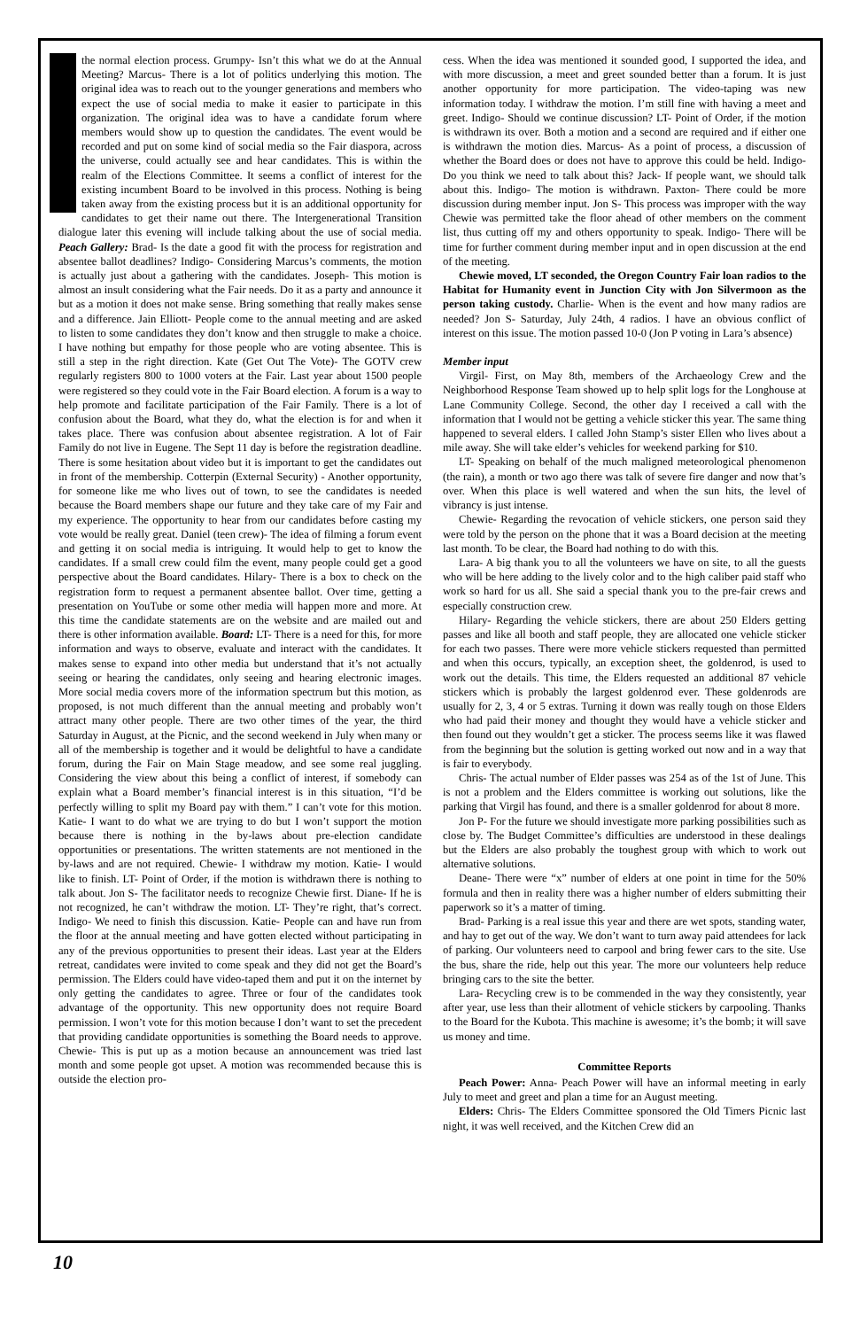the normal election process. Grumpy- Isn’t this what we do at the Annual Meeting? Marcus- There is a lot of politics underlying this motion. The original idea was to reach out to the younger generations and members who expect the use of social media to make it easier to participate in this organization. The original idea was to have a candidate forum where members would show up to question the candidates. The event would be recorded and put on some kind of social media so the Fair diaspora, across the universe, could actually see and hear candidates. This is within the realm of the Elections Committee. It seems a conflict of interest for the existing incumbent Board to be involved in this process. Nothing is being taken away from the existing process but it is an additional opportunity for candidates to get their name out there. The Intergenerational Transition dialogue later this evening will include talking about the use of social media. Peach Gallery: Brad- Is the date a good fit with the process for registration and absentee ballot deadlines? Indigo- Considering Marcus’s comments, the motion is actually just about a gathering with the candidates. Joseph- This motion is almost an insult considering what the Fair needs. Do it as a party and announce it but as a motion it does not make sense. Bring something that really makes sense and a difference. Jain Elliott- People come to the annual meeting and are asked to listen to some candidates they don’t know and then struggle to make a choice. I have nothing but empathy for those people who are voting absentee. This is still a step in the right direction. Kate (Get Out The Vote)- The GOTV crew regularly registers 800 to 1000 voters at the Fair. Last year about 1500 people were registered so they could vote in the Fair Board election. A forum is a way to help promote and facilitate participation of the Fair Family. There is a lot of confusion about the Board, what they do, what the election is for and when it takes place. There was confusion about absentee registration. A lot of Fair Family do not live in Eugene. The Sept 11 day is before the registration deadline. There is some hesitation about video but it is important to get the candidates out in front of the membership. Cotterpin (External Security) - Another opportunity, for someone like me who lives out of town, to see the candidates is needed because the Board members shape our future and they take care of my Fair and my experience. The opportunity to hear from our candidates before casting my vote would be really great. Daniel (teen crew)- The idea of filming a forum event and getting it on social media is intriguing. It would help to get to know the candidates. If a small crew could film the event, many people could get a good perspective about the Board candidates. Hilary- There is a box to check on the registration form to request a permanent absentee ballot. Over time, getting a presentation on YouTube or some other media will happen more and more. At this time the candidate statements are on the website and are mailed out and there is other information available. Board: LT- There is a need for this, for more information and ways to observe, evaluate and interact with the candidates. It makes sense to expand into other media but understand that it’s not actually seeing or hearing the candidates, only seeing and hearing electronic images. More social media covers more of the information spectrum but this motion, as proposed, is not much different than the annual meeting and probably won’t attract many other people. There are two other times of the year, the third Saturday in August, at the Picnic, and the second weekend in July when many or all of the membership is together and it would be delightful to have a candidate forum, during the Fair on Main Stage meadow, and see some real juggling. Considering the view about this being a conflict of interest, if somebody can explain what a Board member’s financial interest is in this situation, “I’d be perfectly willing to split my Board pay with them.” I can’t vote for this motion. Katie- I want to do what we are trying to do but I won’t support the motion because there is nothing in the by-laws about pre-election candidate opportunities or presentations. The written statements are not mentioned in the by-laws and are not required. Chewie- I withdraw my motion. Katie- I would like to finish. LT- Point of Order, if the motion is withdrawn there is nothing to talk about. Jon S- The facilitator needs to recognize Chewie first. Diane- If he is not recognized, he can’t withdraw the motion. LT- They’re right, that’s correct. Indigo- We need to finish this discussion. Katie- People can and have run from the floor at the annual meeting and have gotten elected without participating in any of the previous opportunities to present their ideas. Last year at the Elders retreat, candidates were invited to come speak and they did not get the Board’s permission. The Elders could have video-taped them and put it on the internet by only getting the candidates to agree. Three or four of the candidates took advantage of the opportunity. This new opportunity does not require Board permission. I won’t vote for this motion because I don’t want to set the precedent that providing candidate opportunities is something the Board needs to approve. Chewie- This is put up as a motion because an announcement was tried last month and some people got upset. A motion was recommended because this is outside the election pro-
cess. When the idea was mentioned it sounded good, I supported the idea, and with more discussion, a meet and greet sounded better than a forum. It is just another opportunity for more participation. The video-taping was new information today. I withdraw the motion. I’m still fine with having a meet and greet. Indigo- Should we continue discussion? LT- Point of Order, if the motion is withdrawn its over. Both a motion and a second are required and if either one is withdrawn the motion dies. Marcus- As a point of process, a discussion of whether the Board does or does not have to approve this could be held. Indigo- Do you think we need to talk about this? Jack- If people want, we should talk about this. Indigo- The motion is withdrawn. Paxton- There could be more discussion during member input. Jon S- This process was improper with the way Chewie was permitted take the floor ahead of other members on the comment list, thus cutting off my and others opportunity to speak. Indigo- There will be time for further comment during member input and in open discussion at the end of the meeting.
Chewie moved, LT seconded, the Oregon Country Fair loan radios to the Habitat for Humanity event in Junction City with Jon Silvermoon as the person taking custody. Charlie- When is the event and how many radios are needed? Jon S- Saturday, July 24th, 4 radios. I have an obvious conflict of interest on this issue. The motion passed 10-0 (Jon P voting in Lara’s absence)
Member input
Virgil- First, on May 8th, members of the Archaeology Crew and the Neighborhood Response Team showed up to help split logs for the Longhouse at Lane Community College. Second, the other day I received a call with the information that I would not be getting a vehicle sticker this year. The same thing happened to several elders. I called John Stamp’s sister Ellen who lives about a mile away. She will take elder’s vehicles for weekend parking for $10.
LT- Speaking on behalf of the much maligned meteorological phenomenon (the rain), a month or two ago there was talk of severe fire danger and now that’s over. When this place is well watered and when the sun hits, the level of vibrancy is just intense.
Chewie- Regarding the revocation of vehicle stickers, one person said they were told by the person on the phone that it was a Board decision at the meeting last month. To be clear, the Board had nothing to do with this.
Lara- A big thank you to all the volunteers we have on site, to all the guests who will be here adding to the lively color and to the high caliber paid staff who work so hard for us all. She said a special thank you to the pre-fair crews and especially construction crew.
Hilary- Regarding the vehicle stickers, there are about 250 Elders getting passes and like all booth and staff people, they are allocated one vehicle sticker for each two passes. There were more vehicle stickers requested than permitted and when this occurs, typically, an exception sheet, the goldenrod, is used to work out the details. This time, the Elders requested an additional 87 vehicle stickers which is probably the largest goldenrod ever. These goldenrods are usually for 2, 3, 4 or 5 extras. Turning it down was really tough on those Elders who had paid their money and thought they would have a vehicle sticker and then found out they wouldn’t get a sticker. The process seems like it was flawed from the beginning but the solution is getting worked out now and in a way that is fair to everybody.
Chris- The actual number of Elder passes was 254 as of the 1st of June. This is not a problem and the Elders committee is working out solutions, like the parking that Virgil has found, and there is a smaller goldenrod for about 8 more.
Jon P- For the future we should investigate more parking possibilities such as close by. The Budget Committee’s difficulties are understood in these dealings but the Elders are also probably the toughest group with which to work out alternative solutions.
Deane- There were “x” number of elders at one point in time for the 50% formula and then in reality there was a higher number of elders submitting their paperwork so it’s a matter of timing.
Brad- Parking is a real issue this year and there are wet spots, standing water, and hay to get out of the way. We don’t want to turn away paid attendees for lack of parking. Our volunteers need to carpool and bring fewer cars to the site. Use the bus, share the ride, help out this year. The more our volunteers help reduce bringing cars to the site the better.
Lara- Recycling crew is to be commended in the way they consistently, year after year, use less than their allotment of vehicle stickers by carpooling. Thanks to the Board for the Kubota. This machine is awesome; it’s the bomb; it will save us money and time.
Committee Reports
Peach Power: Anna- Peach Power will have an informal meeting in early July to meet and greet and plan a time for an August meeting.
Elders: Chris- The Elders Committee sponsored the Old Timers Picnic last night, it was well received, and the Kitchen Crew did an
10